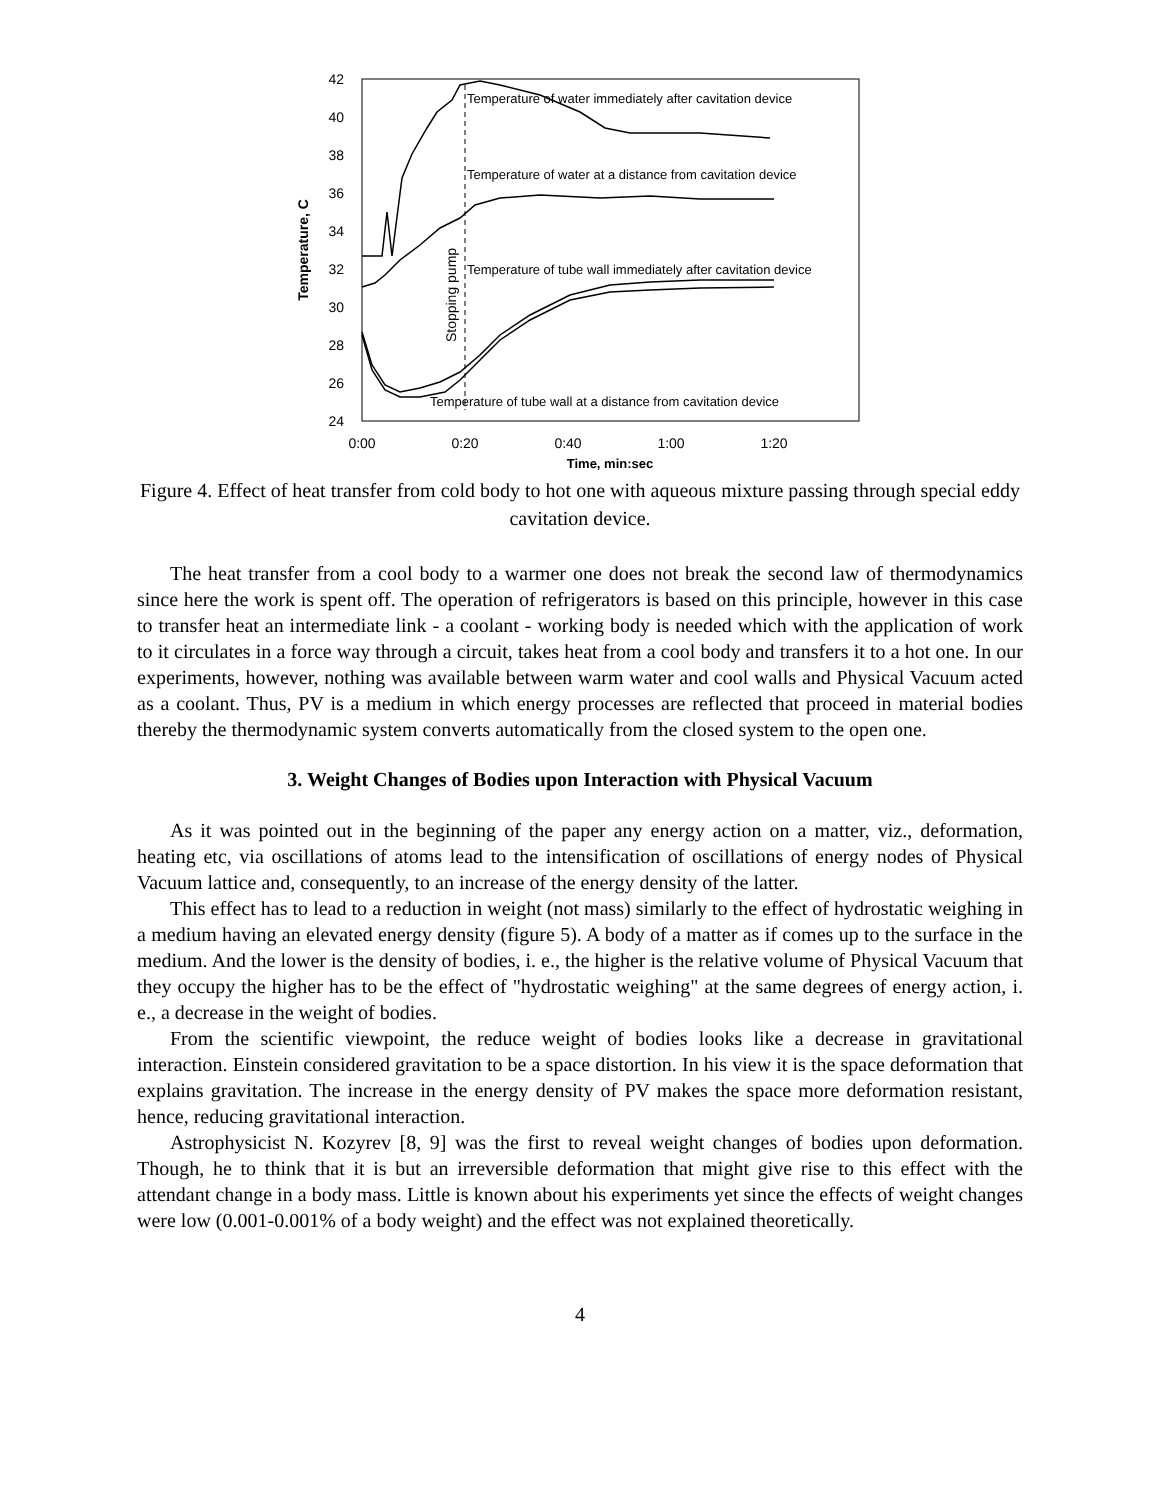42
40
38
36
34
32
30
28
26
24
0:00
0:20
0:40
1:00
1:20
Time, min:sec
Temperature, C
Stopping pump
Temperature of water immediately after cavitation device
Temperature of water at a distance from cavitation device
Temperature of tube wall immediately after cavitation device
Temperature of tube wall at a distance from cavitation device
Figure 4. Effect of heat transfer from cold body to hot one with aqueous mixture passing through special eddy cavitation device.
The heat transfer from a cool body to a warmer one does not break the second law of thermodynamics since here the work is spent off. The operation of refrigerators is based on this principle, however in this case to transfer heat an intermediate link - a coolant - working body is needed which with the application of work to it circulates in a force way through a circuit, takes heat from a cool body and transfers it to a hot one. In our experiments, however, nothing was available between warm water and cool walls and Physical Vacuum acted as a coolant. Thus, PV is a medium in which energy processes are reflected that proceed in material bodies thereby the thermodynamic system converts automatically from the closed system to the open one.
3. Weight Changes of Bodies upon Interaction with Physical Vacuum
As it was pointed out in the beginning of the paper any energy action on a matter, viz., deformation, heating etc, via oscillations of atoms lead to the intensification of oscillations of energy nodes of Physical Vacuum lattice and, consequently, to an increase of the energy density of the latter.
This effect has to lead to a reduction in weight (not mass) similarly to the effect of hydrostatic weighing in a medium having an elevated energy density (figure 5). A body of a matter as if comes up to the surface in the medium. And the lower is the density of bodies, i. e., the higher is the relative volume of Physical Vacuum that they occupy the higher has to be the effect of "hydrostatic weighing" at the same degrees of energy action, i. e., a decrease in the weight of bodies.
From the scientific viewpoint, the reduce weight of bodies looks like a decrease in gravitational interaction. Einstein considered gravitation to be a space distortion. In his view it is the space deformation that explains gravitation. The increase in the energy density of PV makes the space more deformation resistant, hence, reducing gravitational interaction.
Astrophysicist N. Kozyrev [8, 9] was the first to reveal weight changes of bodies upon deformation. Though, he to think that it is but an irreversible deformation that might give rise to this effect with the attendant change in a body mass. Little is known about his experiments yet since the effects of weight changes were low (0.001-0.001% of a body weight) and the effect was not explained theoretically.
4